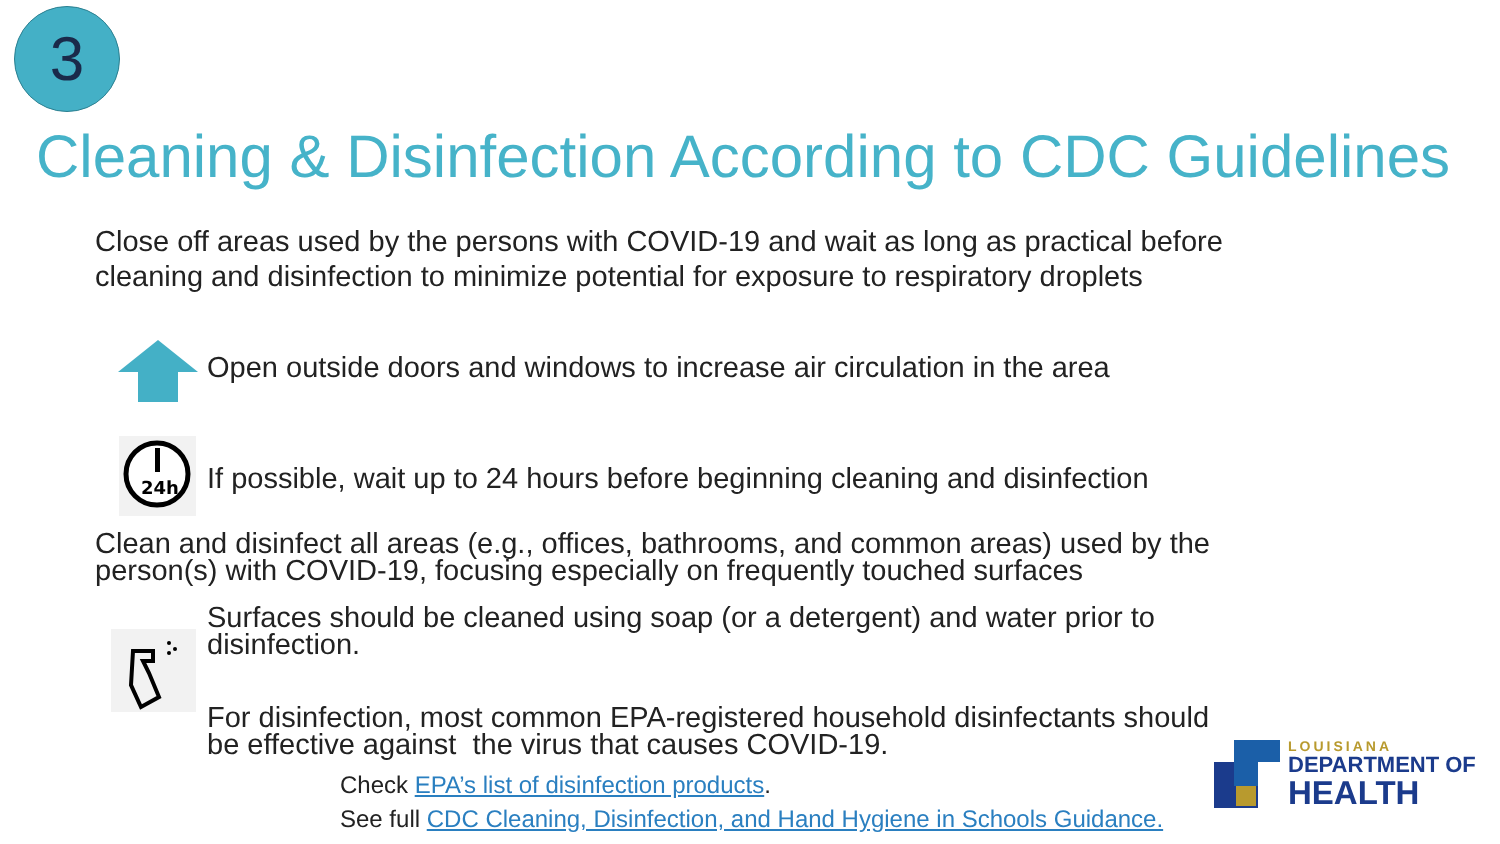3
Cleaning & Disinfection According to CDC Guidelines
Close off areas used by the persons with COVID-19 and wait as long as practical before cleaning and disinfection to minimize potential for exposure to respiratory droplets
Open outside doors and windows to increase air circulation in the area
24h
If possible, wait up to 24 hours before beginning cleaning and disinfection
Clean and disinfect all areas (e.g., offices, bathrooms, and common areas) used by the person(s) with COVID-19, focusing especially on frequently touched surfaces
Surfaces should be cleaned using soap (or a detergent) and water prior to disinfection.
For disinfection, most common EPA-registered household disinfectants should be effective against the virus that causes COVID-19.
Check EPA’s list of disinfection products.
See full CDC Cleaning, Disinfection, and Hand Hygiene in Schools Guidance.
LOUISIANA
DEPARTMENT OF
HEALTH